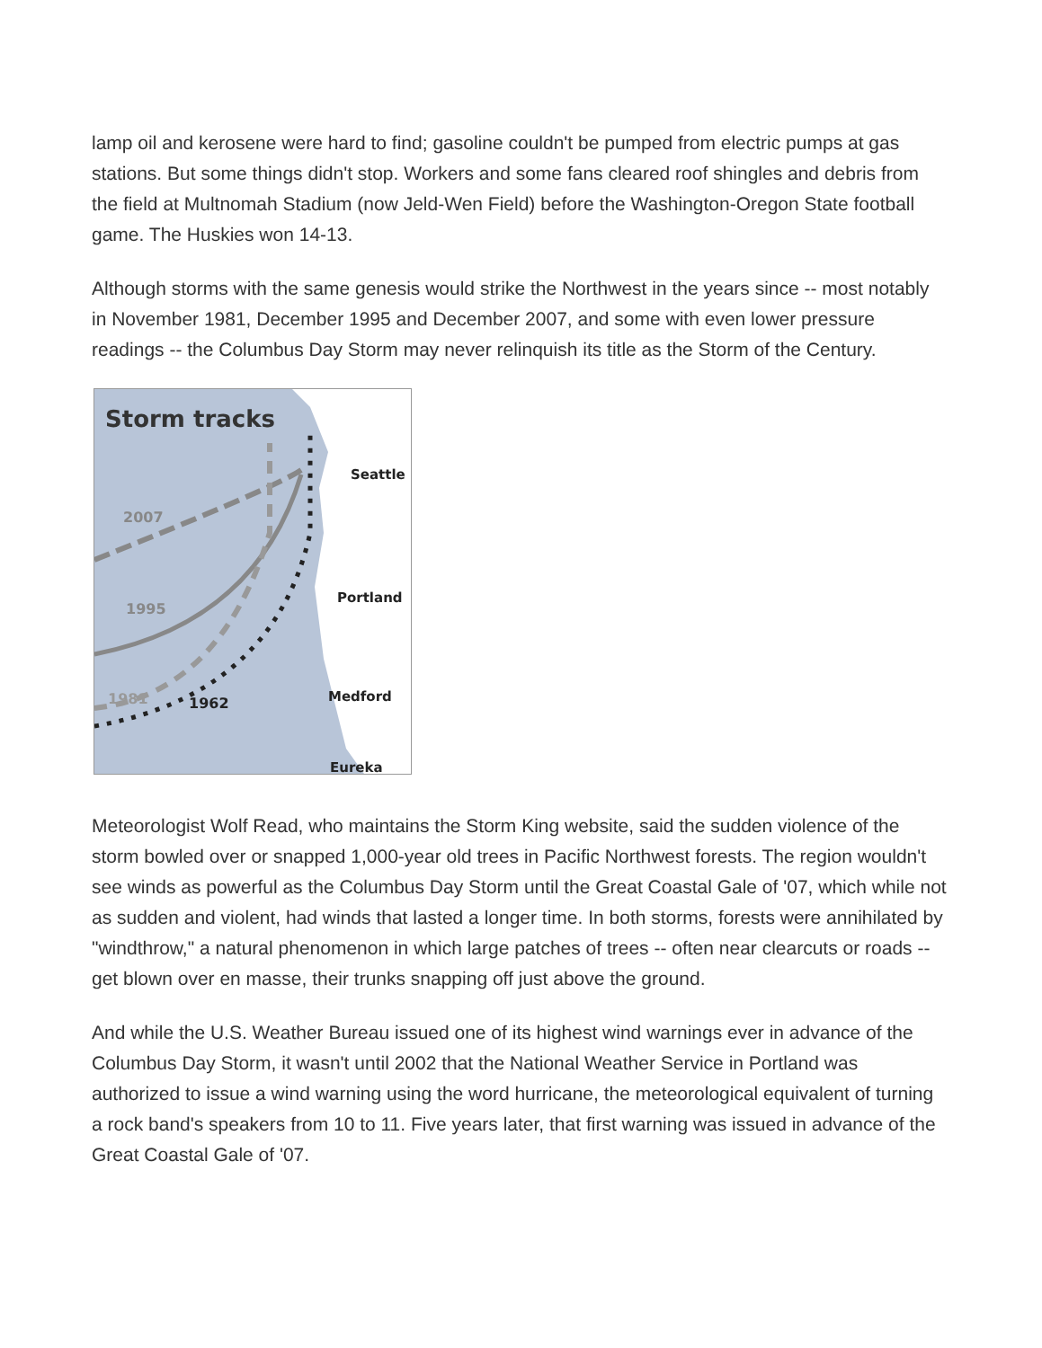lamp oil and kerosene were hard to find; gasoline couldn't be pumped from electric pumps at gas stations. But some things didn't stop. Workers and some fans cleared roof shingles and debris from the field at Multnomah Stadium (now Jeld-Wen Field) before the Washington-Oregon State football game. The Huskies won 14-13.
Although storms with the same genesis would strike the Northwest in the years since -- most notably in November 1981, December 1995 and December 2007, and some with even lower pressure readings -- the Columbus Day Storm may never relinquish its title as the Storm of the Century.
Storm tracks
Seattle
Portland
Medford
Eureka
2007
1995
1981
1962
Meteorologist Wolf Read, who maintains the Storm King website, said the sudden violence of the storm bowled over or snapped 1,000-year old trees in Pacific Northwest forests. The region wouldn't see winds as powerful as the Columbus Day Storm until the Great Coastal Gale of '07, which while not as sudden and violent, had winds that lasted a longer time. In both storms, forests were annihilated by "windthrow," a natural phenomenon in which large patches of trees -- often near clearcuts or roads -- get blown over en masse, their trunks snapping off just above the ground.
And while the U.S. Weather Bureau issued one of its highest wind warnings ever in advance of the Columbus Day Storm, it wasn't until 2002 that the National Weather Service in Portland was authorized to issue a wind warning using the word hurricane, the meteorological equivalent of turning a rock band's speakers from 10 to 11. Five years later, that first warning was issued in advance of the Great Coastal Gale of '07.